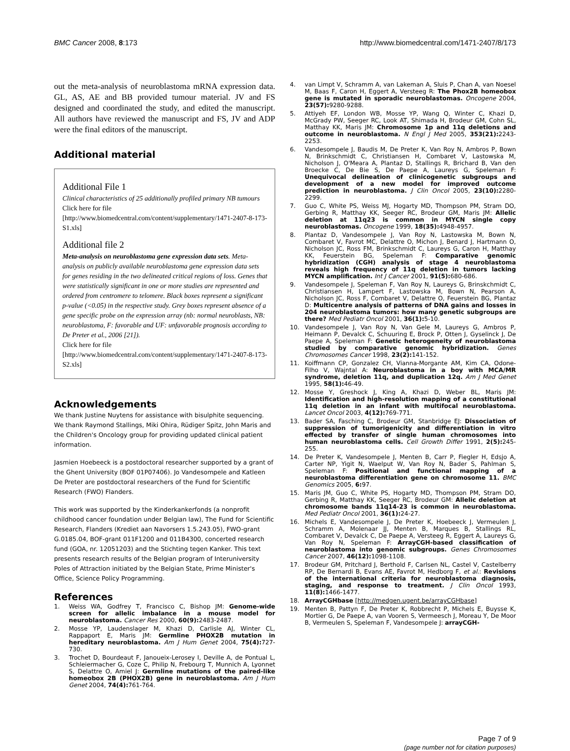BMC Cancer 2008, 8:173 http://www.biomedcentral.com/1471-2407/8/173
out the meta-analysis of neuroblastoma mRNA expression data. GL, AS, AE and BB provided tumour material. JV and FS designed and coordinated the study, and edited the manuscript. All authors have reviewed the manuscript and FS, JV and ADP were the final editors of the manuscript.
Additional material
Additional File 1
Clinical characteristics of 25 additionally profiled primary NB tumours
Click here for file
[http://www.biomedcentral.com/content/supplementary/1471-2407-8-173-S1.xls]
Additional file 2
Meta-analysis on neuroblastoma gene expression data sets. Meta-analysis on publicly available neuroblastoma gene expression data sets for genes residing in the two delineated critical regions of loss. Genes that were statistically significant in one or more studies are represented and ordered from centromere to telomere. Black boxes represent a significant p-value (<0.05) in the respective study. Grey boxes represent absence of a gene specific probe on the expression array (nb: normal neuroblasts, NB: neuroblastoma, F: favorable and UF: unfavorable prognosis according to De Preter et al., 2006 [21]).
Click here for file
[http://www.biomedcentral.com/content/supplementary/1471-2407-8-173-S2.xls]
Acknowledgements
We thank Justine Nuytens for assistance with bisulphite sequencing. We thank Raymond Stallings, Miki Ohira, Rüdiger Spitz, John Maris and the Children's Oncology group for providing updated clinical patient information.
Jasmien Hoebeeck is a postdoctoral researcher supported by a grant of the Ghent University (BOF 01P07406). Jo Vandesompele and Katleen De Preter are postdoctoral researchers of the Fund for Scientific Research (FWO) Flanders.
This work was supported by the Kinderkankerfonds (a nonprofit childhood cancer foundation under Belgian law), The Fund for Scientific Research, Flanders (Krediet aan Navorsers 1.5.243.05), FWO-grant G.0185.04, BOF-grant 011F1200 and 011B4300, concerted research fund (GOA, nr. 12051203) and the Stichting tegen Kanker. This text presents research results of the Belgian program of Interuniversity Poles of Attraction initiated by the Belgian State, Prime Minister's Office, Science Policy Programming.
References
1. Weiss WA, Godfrey T, Francisco C, Bishop JM: Genome-wide screen for allelic imbalance in a mouse model for neuroblastoma. Cancer Res 2000, 60(9): 2483-2487.
2. Mosse YP, Laudenslager M, Khazi D, Carlisle AJ, Winter CL, Rappaport E, Maris JM: Germline PHOX2B mutation in hereditary neuroblastoma. Am J Hum Genet 2004, 75(4): 727-730.
3. Trochet D, Bourdeaut F, Janoueix-Lerosey I, Deville A, de Pontual L, Schleiermacher G, Coze C, Philip N, Frebourg T, Munnich A, Lyonnet S, Delattre O, Amiel J: Germline mutations of the paired-like homeobox 2B (PHOX2B) gene in neuroblastoma. Am J Hum Genet 2004, 74(4): 761-764.
4. van Limpt V, Schramm A, van Lakeman A, Sluis P, Chan A, van Noesel M, Baas F, Caron H, Eggert A, Versteeg R: The Phox2B homeobox gene is mutated in sporadic neuroblastomas. Oncogene 2004, 23(57): 9280-9288.
5. Attiyeh EF, London WB, Mosse YP, Wang Q, Winter C, Khazi D, McGrady PW, Seeger RC, Look AT, Shimada H, Brodeur GM, Cohn SL, Matthay KK, Maris JM: Chromosome 1p and 11q deletions and outcome in neuroblastoma. N Engl J Med 2005, 353(21): 2243-2253.
6. Vandesompele J, Baudis M, De Preter K, Van Roy N, Ambros P, Bown N, Brinkschmidt C, Christiansen H, Combaret V, Lastowska M, Nicholson J, O'Meara A, Plantaz D, Stallings R, Brichard B, Van den Broecke C, De Bie S, De Paepe A, Laureys G, Speleman F: Unequivocal delineation of clinicogenetic subgroups and development of a new model for improved outcome prediction in neuroblastoma. J Clin Oncol 2005, 23(10): 2280-2299.
7. Guo C, White PS, Weiss MJ, Hogarty MD, Thompson PM, Stram DO, Gerbing R, Matthay KK, Seeger RC, Brodeur GM, Maris JM: Allelic deletion at 11q23 is common in MYCN single copy neuroblastomas. Oncogene 1999, 18(35): 4948-4957.
8. Plantaz D, Vandesompele J, Van Roy N, Lastowska M, Bown N, Combaret V, Favrot MC, Delattre O, Michon J, Benard J, Hartmann O, Nicholson JC, Ross FM, Brinkschmidt C, Laureys G, Caron H, Matthay KK, Feuerstein BG, Speleman F: Comparative genomic hybridization (CGH) analysis of stage 4 neuroblastoma reveals high frequency of 11q deletion in tumors lacking MYCN amplification. Int J Cancer 2001, 91(5): 680-686.
9. Vandesompele J, Speleman F, Van Roy N, Laureys G, Brinskchmidt C, Christiansen H, Lampert F, Lastowska M, Bown N, Pearson A, Nicholson JC, Ross F, Combaret V, Delattre O, Feuerstein BG, Plantaz D: Multicentre analysis of patterns of DNA gains and losses in 204 neuroblastoma tumors: how many genetic subgroups are there? Med Pediatr Oncol 2001, 36(1): 5-10.
10. Vandesompele J, Van Roy N, Van Gele M, Laureys G, Ambros P, Heimann P, Devalck C, Schuuring E, Brock P, Otten J, Gyselinck J, De Paepe A, Speleman F: Genetic heterogeneity of neuroblastoma studied by comparative genomic hybridization. Genes Chromosomes Cancer 1998, 23(2): 141-152.
11. Koiffmann CP, Gonzalez CH, Vianna-Morgante AM, Kim CA, Odone-Filho V, Wajntal A: Neuroblastoma in a boy with MCA/MR syndrome, deletion 11q, and duplication 12q. Am J Med Genet 1995, 58(1): 46-49.
12. Mosse Y, Greshock J, King A, Khazi D, Weber BL, Maris JM: Identification and high-resolution mapping of a constitutional 11q deletion in an infant with multifocal neuroblastoma. Lancet Oncol 2003, 4(12): 769-771.
13. Bader SA, Fasching C, Brodeur GM, Stanbridge EJ: Dissociation of suppression of tumorigenicity and differentiation in vitro effected by transfer of single human chromosomes into human neuroblastoma cells. Cell Growth Differ 1991, 2(5): 245-255.
14. De Preter K, Vandesompele J, Menten B, Carr P, Fiegler H, Edsjo A, Carter NP, Yigit N, Waelput W, Van Roy N, Bader S, Pahlman S, Speleman F: Positional and functional mapping of a neuroblastoma differentiation gene on chromosome 11. BMC Genomics 2005, 6: 97.
15. Maris JM, Guo C, White PS, Hogarty MD, Thompson PM, Stram DO, Gerbing R, Matthay KK, Seeger RC, Brodeur GM: Allelic deletion at chromosome bands 11q14-23 is common in neuroblastoma. Med Pediatr Oncol 2001, 36(1): 24-27.
16. Michels E, Vandesompele J, De Preter K, Hoebeeck J, Vermeulen J, Schramm A, Molenaar JJ, Menten B, Marques B, Stallings RL, Combaret V, Devalck C, De Paepe A, Versteeg R, Eggert A, Laureys G, Van Roy N, Speleman F: ArrayCGH-based classification of neuroblastoma into genomic subgroups. Genes Chromosomes Cancer 2007, 46(12): 1098-1108.
17. Brodeur GM, Pritchard J, Berthold F, Carlsen NL, Castel V, Castelberry RP, De Bernardi B, Evans AE, Favrot M, Hedborg F, et al.: Revisions of the international criteria for neuroblastoma diagnosis, staging, and response to treatment. J Clin Oncol 1993, 11(8): 1466-1477.
18. ArrayCGHbase [http://medgen.ugent.be/arrayCGHbase]
19. Menten B, Pattyn F, De Preter K, Robbrecht P, Michels E, Buysse K, Mortier G, De Paepe A, van Vooren S, Vermeesch J, Moreau Y, De Moor B, Vermeulen S, Speleman F, Vandesompele J: arrayCGH-
Page 7 of 9
(page number not for citation purposes)